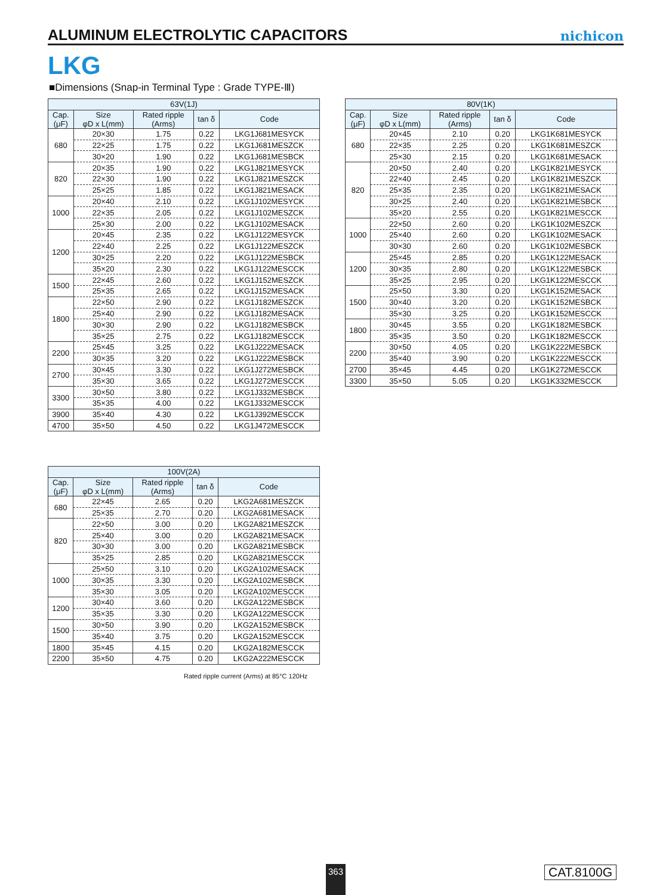ALUMINUM ELECTROLYTIC CAPACITORS
nichicon
LKG
■Dimensions (Snap-in Terminal Type : Grade TYPE-Ⅲ)
| 63V(1J) | | | | |
| --- | --- | --- | --- | --- |
| Cap. (μF) | Size φD x L(mm) | Rated ripple (Arms) | tan δ | Code |
| 680 | 20×30 | 1.75 | 0.22 | LKG1J681MESYCK |
| | 22×25 | 1.75 | 0.22 | LKG1J681MESZCK |
| | 30×20 | 1.90 | 0.22 | LKG1J681MESBCK |
| 820 | 20×35 | 1.90 | 0.22 | LKG1J821MESYCK |
| | 22×30 | 1.90 | 0.22 | LKG1J821MESZCK |
| | 25×25 | 1.85 | 0.22 | LKG1J821MESACK |
| 1000 | 20×40 | 2.10 | 0.22 | LKG1J102MESYCK |
| | 22×35 | 2.05 | 0.22 | LKG1J102MESZCK |
| | 25×30 | 2.00 | 0.22 | LKG1J102MESACK |
| 1200 | 20×45 | 2.35 | 0.22 | LKG1J122MESYCK |
| | 22×40 | 2.25 | 0.22 | LKG1J122MESZCK |
| | 30×25 | 2.20 | 0.22 | LKG1J122MESBCK |
| | 35×20 | 2.30 | 0.22 | LKG1J122MESCCK |
| 1500 | 22×45 | 2.60 | 0.22 | LKG1J152MESZCK |
| | 25×35 | 2.65 | 0.22 | LKG1J152MESACK |
| 1800 | 22×50 | 2.90 | 0.22 | LKG1J182MESZCK |
| | 25×40 | 2.90 | 0.22 | LKG1J182MESACK |
| | 30×30 | 2.90 | 0.22 | LKG1J182MESBCK |
| | 35×25 | 2.75 | 0.22 | LKG1J182MESCCK |
| 2200 | 25×45 | 3.25 | 0.22 | LKG1J222MESACK |
| | 30×35 | 3.20 | 0.22 | LKG1J222MESBCK |
| 2700 | 30×45 | 3.30 | 0.22 | LKG1J272MESBCK |
| | 35×30 | 3.65 | 0.22 | LKG1J272MESCCK |
| 3300 | 30×50 | 3.80 | 0.22 | LKG1J332MESBCK |
| | 35×35 | 4.00 | 0.22 | LKG1J332MESCCK |
| 3900 | 35×40 | 4.30 | 0.22 | LKG1J392MESCCK |
| 4700 | 35×50 | 4.50 | 0.22 | LKG1J472MESCCK |
| 80V(1K) | | | | |
| --- | --- | --- | --- | --- |
| Cap. (μF) | Size φD x L(mm) | Rated ripple (Arms) | tan δ | Code |
| 680 | 20×45 | 2.10 | 0.20 | LKG1K681MESYCK |
| | 22×35 | 2.25 | 0.20 | LKG1K681MESZCK |
| | 25×30 | 2.15 | 0.20 | LKG1K681MESACK |
| 820 | 20×50 | 2.40 | 0.20 | LKG1K821MESYCK |
| | 22×40 | 2.45 | 0.20 | LKG1K821MESZCK |
| | 25×35 | 2.35 | 0.20 | LKG1K821MESACK |
| | 30×25 | 2.40 | 0.20 | LKG1K821MESBCK |
| | 35×20 | 2.55 | 0.20 | LKG1K821MESCCK |
| 1000 | 22×50 | 2.60 | 0.20 | LKG1K102MESZCK |
| | 25×40 | 2.60 | 0.20 | LKG1K102MESACK |
| | 30×30 | 2.60 | 0.20 | LKG1K102MESBCK |
| 1200 | 25×45 | 2.85 | 0.20 | LKG1K122MESACK |
| | 30×35 | 2.80 | 0.20 | LKG1K122MESBCK |
| | 35×25 | 2.95 | 0.20 | LKG1K122MESCCK |
| 1500 | 25×50 | 3.30 | 0.20 | LKG1K152MESACK |
| | 30×40 | 3.20 | 0.20 | LKG1K152MESBCK |
| | 35×30 | 3.25 | 0.20 | LKG1K152MESCCK |
| 1800 | 30×45 | 3.55 | 0.20 | LKG1K182MESBCK |
| | 35×35 | 3.50 | 0.20 | LKG1K182MESCCK |
| 2200 | 30×50 | 4.05 | 0.20 | LKG1K222MESBCK |
| | 35×40 | 3.90 | 0.20 | LKG1K222MESCCK |
| 2700 | 35×45 | 4.45 | 0.20 | LKG1K272MESCCK |
| 3300 | 35×50 | 5.05 | 0.20 | LKG1K332MESCCK |
| 100V(2A) | | | | |
| --- | --- | --- | --- | --- |
| Cap. (μF) | Size φD x L(mm) | Rated ripple (Arms) | tan δ | Code |
| 680 | 22×45 | 2.65 | 0.20 | LKG2A681MESZCK |
| | 25×35 | 2.70 | 0.20 | LKG2A681MESACK |
| 820 | 22×50 | 3.00 | 0.20 | LKG2A821MESZCK |
| | 25×40 | 3.00 | 0.20 | LKG2A821MESACK |
| | 30×30 | 3.00 | 0.20 | LKG2A821MESBCK |
| | 35×25 | 2.85 | 0.20 | LKG2A821MESCCK |
| 1000 | 25×50 | 3.10 | 0.20 | LKG2A102MESACK |
| | 30×35 | 3.30 | 0.20 | LKG2A102MESBCK |
| | 35×30 | 3.05 | 0.20 | LKG2A102MESCCK |
| 1200 | 30×40 | 3.60 | 0.20 | LKG2A122MESBCK |
| | 35×35 | 3.30 | 0.20 | LKG2A122MESCCK |
| 1500 | 30×50 | 3.90 | 0.20 | LKG2A152MESBCK |
| | 35×40 | 3.75 | 0.20 | LKG2A152MESCCK |
| 1800 | 35×45 | 4.15 | 0.20 | LKG2A182MESCCK |
| 2200 | 35×50 | 4.75 | 0.20 | LKG2A222MESCCK |
Rated ripple current (Arms) at 85°C 120Hz
363 CAT.8100G